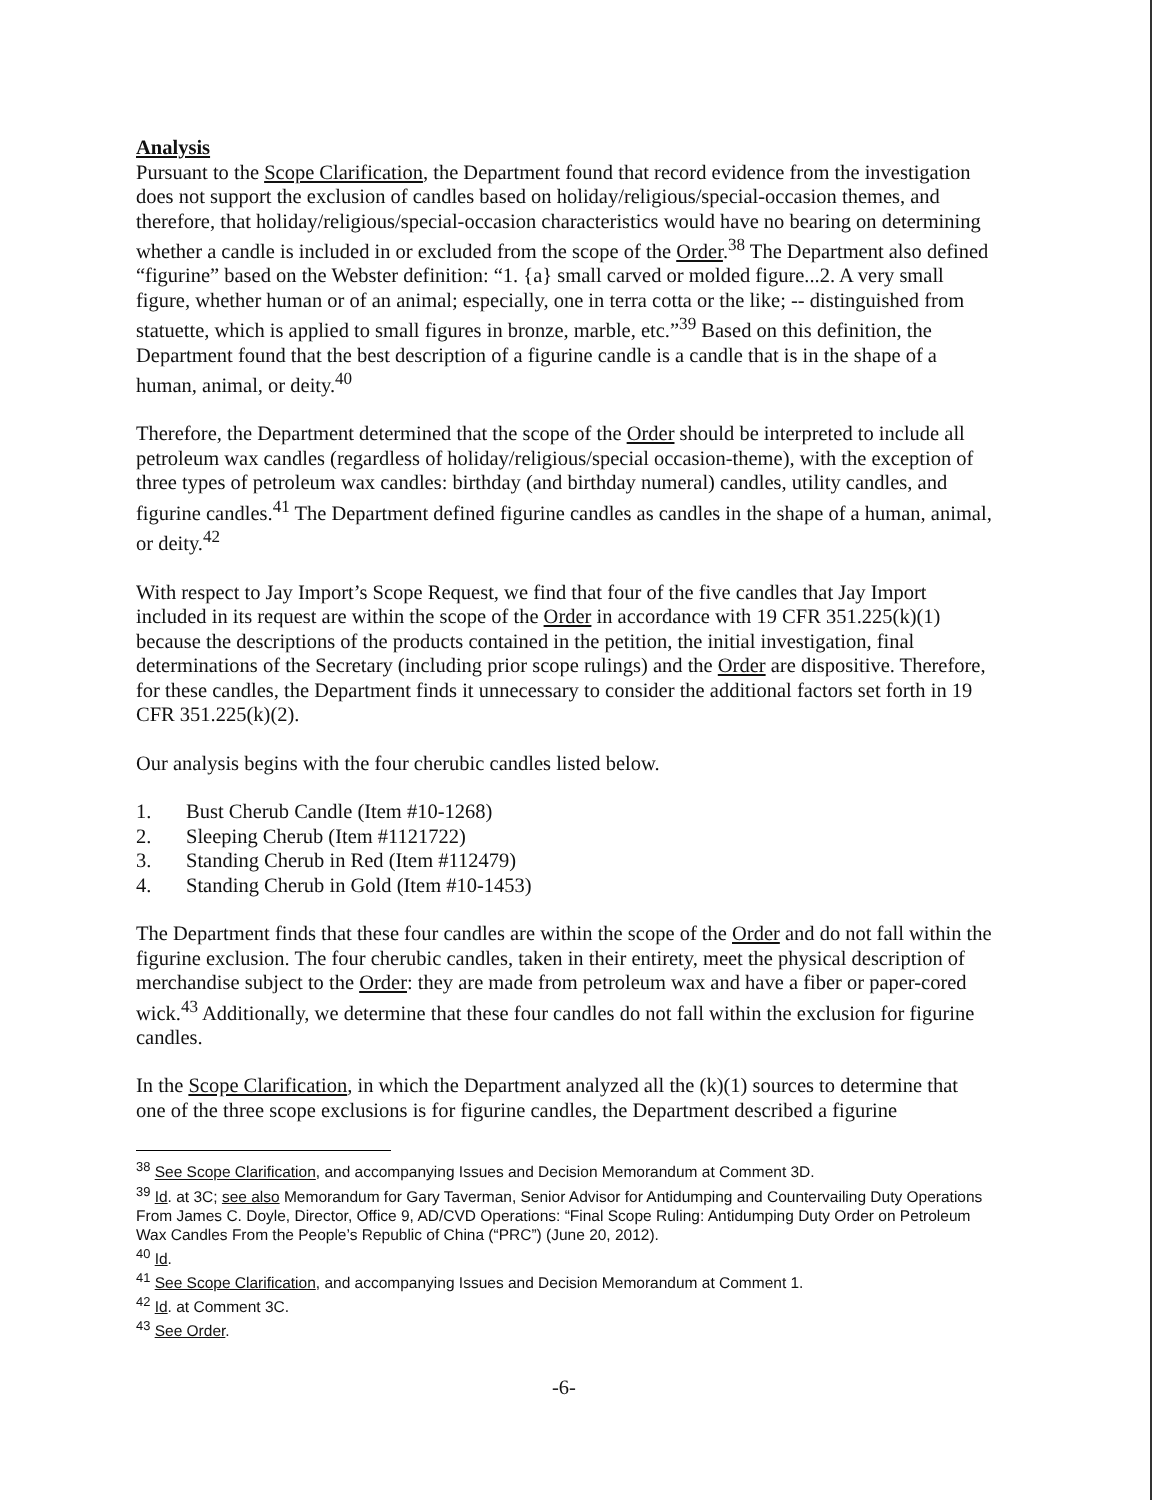Analysis
Pursuant to the Scope Clarification, the Department found that record evidence from the investigation does not support the exclusion of candles based on holiday/religious/special-occasion themes, and therefore, that holiday/religious/special-occasion characteristics would have no bearing on determining whether a candle is included in or excluded from the scope of the Order.<sup>38</sup> The Department also defined “figurine” based on the Webster definition: “1. {a} small carved or molded figure...2. A very small figure, whether human or of an animal; especially, one in terra cotta or the like; -- distinguished from statuette, which is applied to small figures in bronze, marble, etc.”<sup>39</sup> Based on this definition, the Department found that the best description of a figurine candle is a candle that is in the shape of a human, animal, or deity.<sup>40</sup>
Therefore, the Department determined that the scope of the Order should be interpreted to include all petroleum wax candles (regardless of holiday/religious/special occasion-theme), with the exception of three types of petroleum wax candles: birthday (and birthday numeral) candles, utility candles, and figurine candles.<sup>41</sup> The Department defined figurine candles as candles in the shape of a human, animal, or deity.<sup>42</sup>
With respect to Jay Import’s Scope Request, we find that four of the five candles that Jay Import included in its request are within the scope of the Order in accordance with 19 CFR 351.225(k)(1) because the descriptions of the products contained in the petition, the initial investigation, final determinations of the Secretary (including prior scope rulings) and the Order are dispositive. Therefore, for these candles, the Department finds it unnecessary to consider the additional factors set forth in 19 CFR 351.225(k)(2).
Our analysis begins with the four cherubic candles listed below.
1. Bust Cherub Candle (Item #10-1268)
2. Sleeping Cherub (Item #1121722)
3. Standing Cherub in Red (Item #112479)
4. Standing Cherub in Gold (Item #10-1453)
The Department finds that these four candles are within the scope of the Order and do not fall within the figurine exclusion. The four cherubic candles, taken in their entirety, meet the physical description of merchandise subject to the Order: they are made from petroleum wax and have a fiber or paper-cored wick.<sup>43</sup> Additionally, we determine that these four candles do not fall within the exclusion for figurine candles.
In the Scope Clarification, in which the Department analyzed all the (k)(1) sources to determine that one of the three scope exclusions is for figurine candles, the Department described a figurine
<sup>38</sup> See Scope Clarification, and accompanying Issues and Decision Memorandum at Comment 3D.
<sup>39</sup> Id. at 3C; see also Memorandum for Gary Taverman, Senior Advisor for Antidumping and Countervailing Duty Operations From James C. Doyle, Director, Office 9, AD/CVD Operations: “Final Scope Ruling: Antidumping Duty Order on Petroleum Wax Candles From the People’s Republic of China (“PRC”) (June 20, 2012).
<sup>40</sup> Id.
<sup>41</sup> See Scope Clarification, and accompanying Issues and Decision Memorandum at Comment 1.
<sup>42</sup> Id. at Comment 3C.
<sup>43</sup> See Order.
-6-